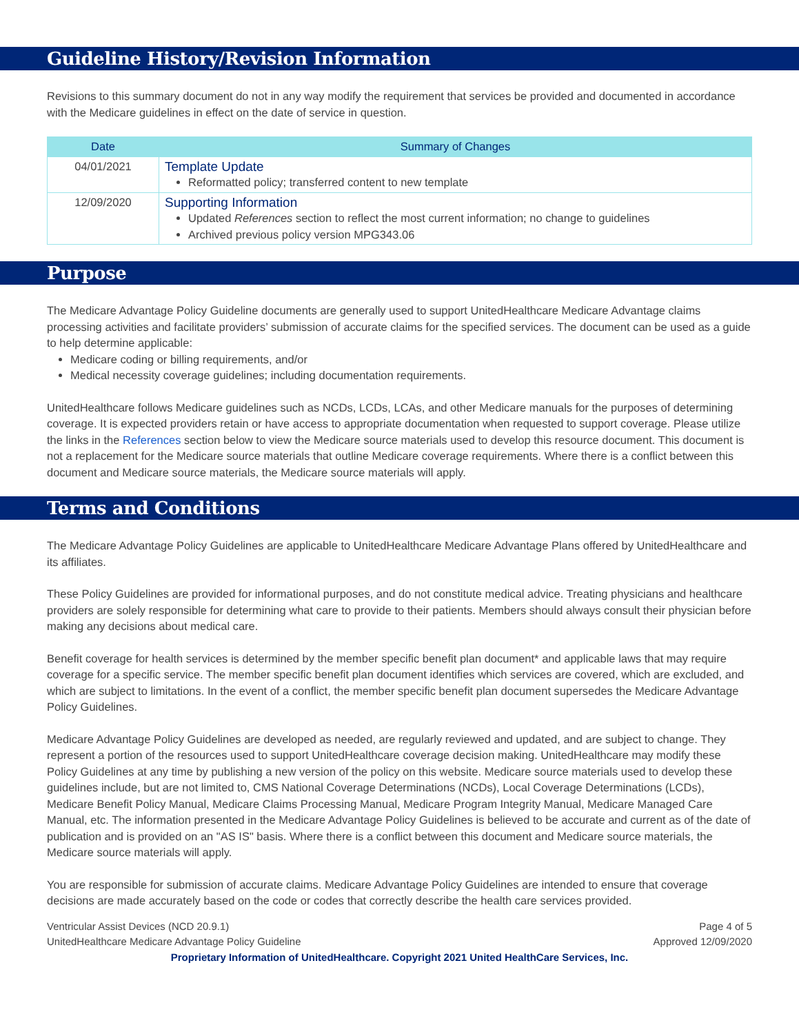Guideline History/Revision Information
Revisions to this summary document do not in any way modify the requirement that services be provided and documented in accordance with the Medicare guidelines in effect on the date of service in question.
| Date | Summary of Changes |
| --- | --- |
| 04/01/2021 | Template Update Reformatted policy; transferred content to new template |
| 12/09/2020 | Supporting Information Updated References section to reflect the most current information; no change to guidelines Archived previous policy version MPG343.06 |
Purpose
The Medicare Advantage Policy Guideline documents are generally used to support UnitedHealthcare Medicare Advantage claims processing activities and facilitate providers’ submission of accurate claims for the specified services. The document can be used as a guide to help determine applicable:
Medicare coding or billing requirements, and/or
Medical necessity coverage guidelines; including documentation requirements.
UnitedHealthcare follows Medicare guidelines such as NCDs, LCDs, LCAs, and other Medicare manuals for the purposes of determining coverage. It is expected providers retain or have access to appropriate documentation when requested to support coverage. Please utilize the links in the References section below to view the Medicare source materials used to develop this resource document. This document is not a replacement for the Medicare source materials that outline Medicare coverage requirements. Where there is a conflict between this document and Medicare source materials, the Medicare source materials will apply.
Terms and Conditions
The Medicare Advantage Policy Guidelines are applicable to UnitedHealthcare Medicare Advantage Plans offered by UnitedHealthcare and its affiliates.
These Policy Guidelines are provided for informational purposes, and do not constitute medical advice. Treating physicians and healthcare providers are solely responsible for determining what care to provide to their patients. Members should always consult their physician before making any decisions about medical care.
Benefit coverage for health services is determined by the member specific benefit plan document* and applicable laws that may require coverage for a specific service. The member specific benefit plan document identifies which services are covered, which are excluded, and which are subject to limitations. In the event of a conflict, the member specific benefit plan document supersedes the Medicare Advantage Policy Guidelines.
Medicare Advantage Policy Guidelines are developed as needed, are regularly reviewed and updated, and are subject to change. They represent a portion of the resources used to support UnitedHealthcare coverage decision making. UnitedHealthcare may modify these Policy Guidelines at any time by publishing a new version of the policy on this website. Medicare source materials used to develop these guidelines include, but are not limited to, CMS National Coverage Determinations (NCDs), Local Coverage Determinations (LCDs), Medicare Benefit Policy Manual, Medicare Claims Processing Manual, Medicare Program Integrity Manual, Medicare Managed Care Manual, etc. The information presented in the Medicare Advantage Policy Guidelines is believed to be accurate and current as of the date of publication and is provided on an "AS IS" basis. Where there is a conflict between this document and Medicare source materials, the Medicare source materials will apply.
You are responsible for submission of accurate claims. Medicare Advantage Policy Guidelines are intended to ensure that coverage decisions are made accurately based on the code or codes that correctly describe the health care services provided.
Ventricular Assist Devices (NCD 20.9.1)
UnitedHealthcare Medicare Advantage Policy Guideline
Page 4 of 5
Approved 12/09/2020
Proprietary Information of UnitedHealthcare. Copyright 2021 United HealthCare Services, Inc.